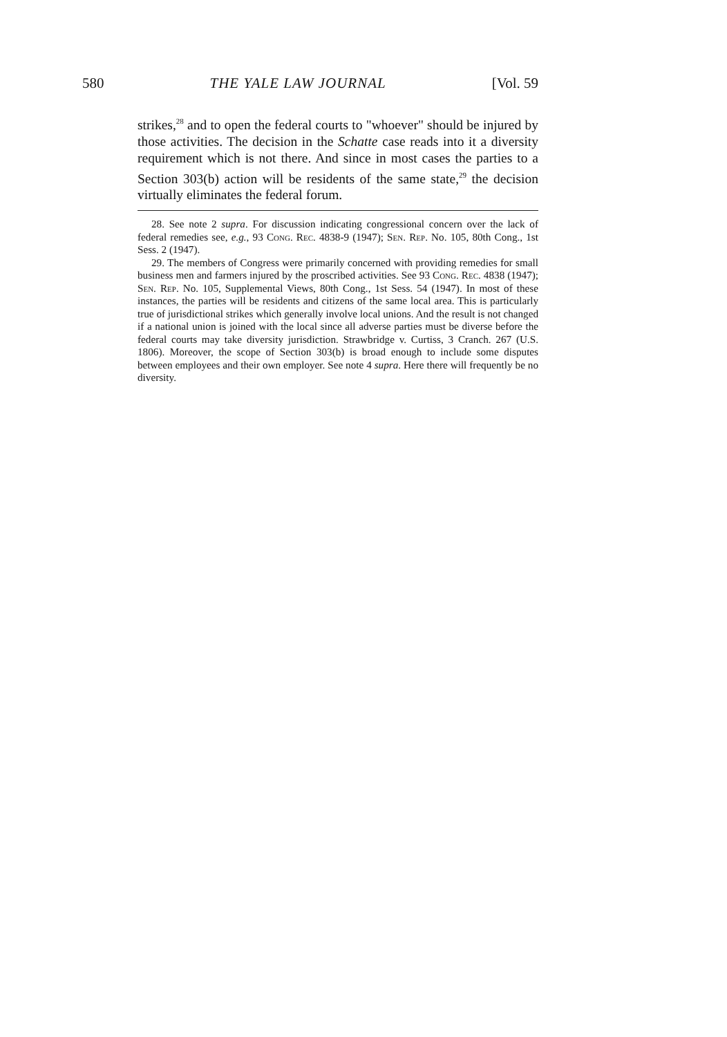580 THE YALE LAW JOURNAL [Vol. 59
strikes,<sup>28</sup> and to open the federal courts to "whoever" should be injured by those activities. The decision in the Schatte case reads into it a diversity requirement which is not there. And since in most cases the parties to a Section 303(b) action will be residents of the same state,<sup>29</sup> the decision virtually eliminates the federal forum.
28. See note 2 supra. For discussion indicating congressional concern over the lack of federal remedies see, e.g., 93 Cong. Rec. 4838-9 (1947); Sen. Rep. No. 105, 80th Cong., 1st Sess. 2 (1947).
29. The members of Congress were primarily concerned with providing remedies for small business men and farmers injured by the proscribed activities. See 93 Cong. Rec. 4838 (1947); Sen. Rep. No. 105, Supplemental Views, 80th Cong., 1st Sess. 54 (1947). In most of these instances, the parties will be residents and citizens of the same local area. This is particularly true of jurisdictional strikes which generally involve local unions. And the result is not changed if a national union is joined with the local since all adverse parties must be diverse before the federal courts may take diversity jurisdiction. Strawbridge v. Curtiss, 3 Cranch. 267 (U.S. 1806). Moreover, the scope of Section 303(b) is broad enough to include some disputes between employees and their own employer. See note 4 supra. Here there will frequently be no diversity.